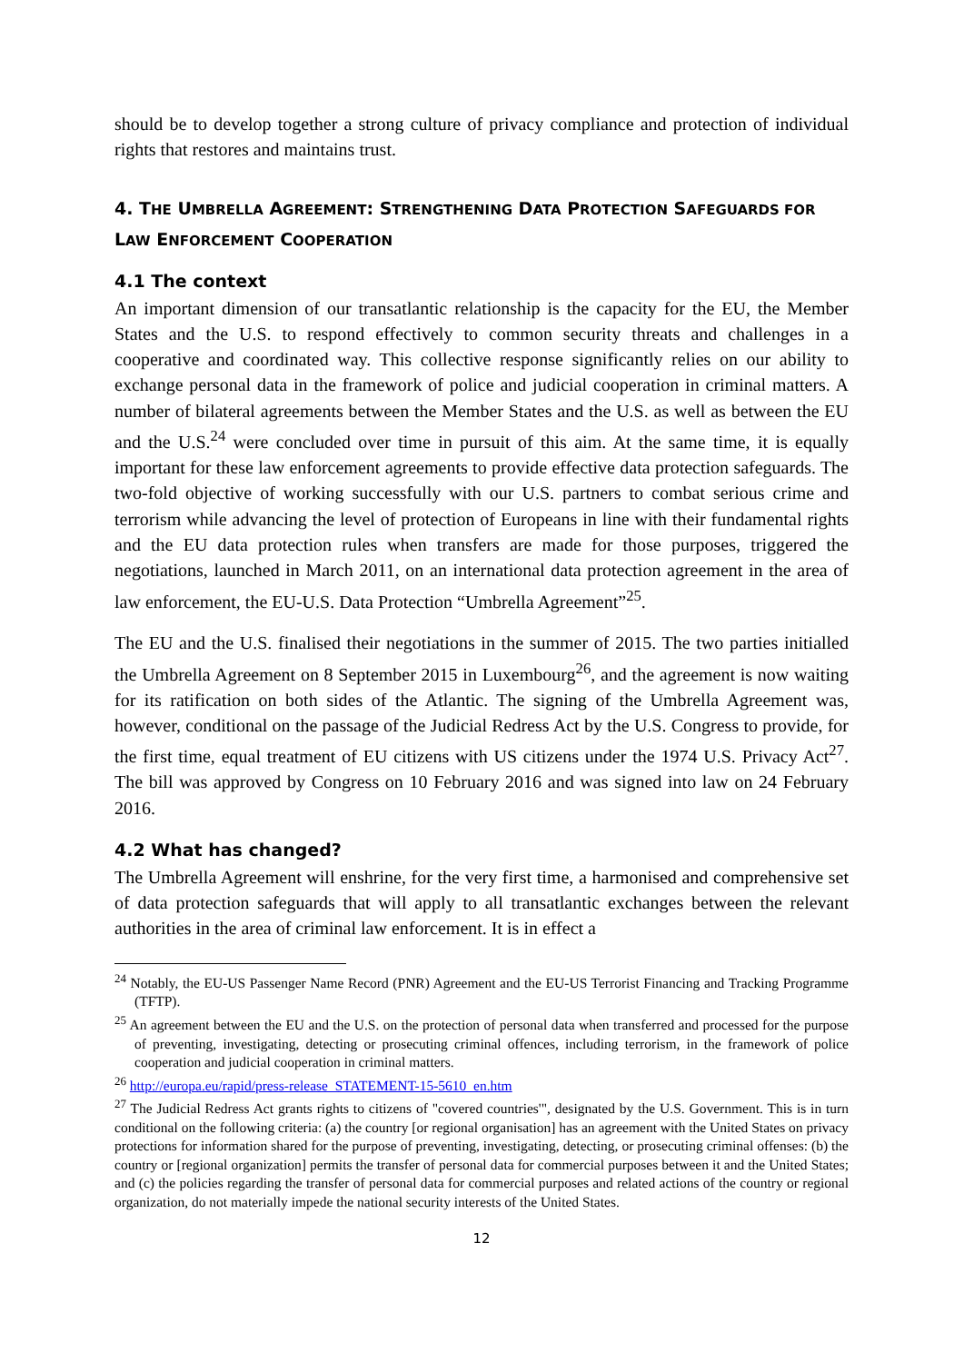should be to develop together a strong culture of privacy compliance and protection of individual rights that restores and maintains trust.
4. THE UMBRELLA AGREEMENT: STRENGTHENING DATA PROTECTION SAFEGUARDS FOR LAW ENFORCEMENT COOPERATION
4.1 The context
An important dimension of our transatlantic relationship is the capacity for the EU, the Member States and the U.S. to respond effectively to common security threats and challenges in a cooperative and coordinated way. This collective response significantly relies on our ability to exchange personal data in the framework of police and judicial cooperation in criminal matters. A number of bilateral agreements between the Member States and the U.S. as well as between the EU and the U.S.<sup>24</sup> were concluded over time in pursuit of this aim. At the same time, it is equally important for these law enforcement agreements to provide effective data protection safeguards. The two-fold objective of working successfully with our U.S. partners to combat serious crime and terrorism while advancing the level of protection of Europeans in line with their fundamental rights and the EU data protection rules when transfers are made for those purposes, triggered the negotiations, launched in March 2011, on an international data protection agreement in the area of law enforcement, the EU-U.S. Data Protection “Umbrella Agreement”<sup>25</sup>.
The EU and the U.S. finalised their negotiations in the summer of 2015. The two parties initialled the Umbrella Agreement on 8 September 2015 in Luxembourg<sup>26</sup>, and the agreement is now waiting for its ratification on both sides of the Atlantic. The signing of the Umbrella Agreement was, however, conditional on the passage of the Judicial Redress Act by the U.S. Congress to provide, for the first time, equal treatment of EU citizens with US citizens under the 1974 U.S. Privacy Act<sup>27</sup>. The bill was approved by Congress on 10 February 2016 and was signed into law on 24 February 2016.
4.2 What has changed?
The Umbrella Agreement will enshrine, for the very first time, a harmonised and comprehensive set of data protection safeguards that will apply to all transatlantic exchanges between the relevant authorities in the area of criminal law enforcement. It is in effect a
<sup>24</sup> Notably, the EU-US Passenger Name Record (PNR) Agreement and the EU-US Terrorist Financing and Tracking Programme (TFTP).
<sup>25</sup> An agreement between the EU and the U.S. on the protection of personal data when transferred and processed for the purpose of preventing, investigating, detecting or prosecuting criminal offences, including terrorism, in the framework of police cooperation and judicial cooperation in criminal matters.
<sup>26</sup> http://europa.eu/rapid/press-release_STATEMENT-15-5610_en.htm
<sup>27</sup> The Judicial Redress Act grants rights to citizens of "covered countries'", designated by the U.S. Government. This is in turn conditional on the following criteria: (a) the country [or regional organisation] has an agreement with the United States on privacy protections for information shared for the purpose of preventing, investigating, detecting, or prosecuting criminal offenses: (b) the country or [regional organization] permits the transfer of personal data for commercial purposes between it and the United States; and (c) the policies regarding the transfer of personal data for commercial purposes and related actions of the country or regional organization, do not materially impede the national security interests of the United States.
12